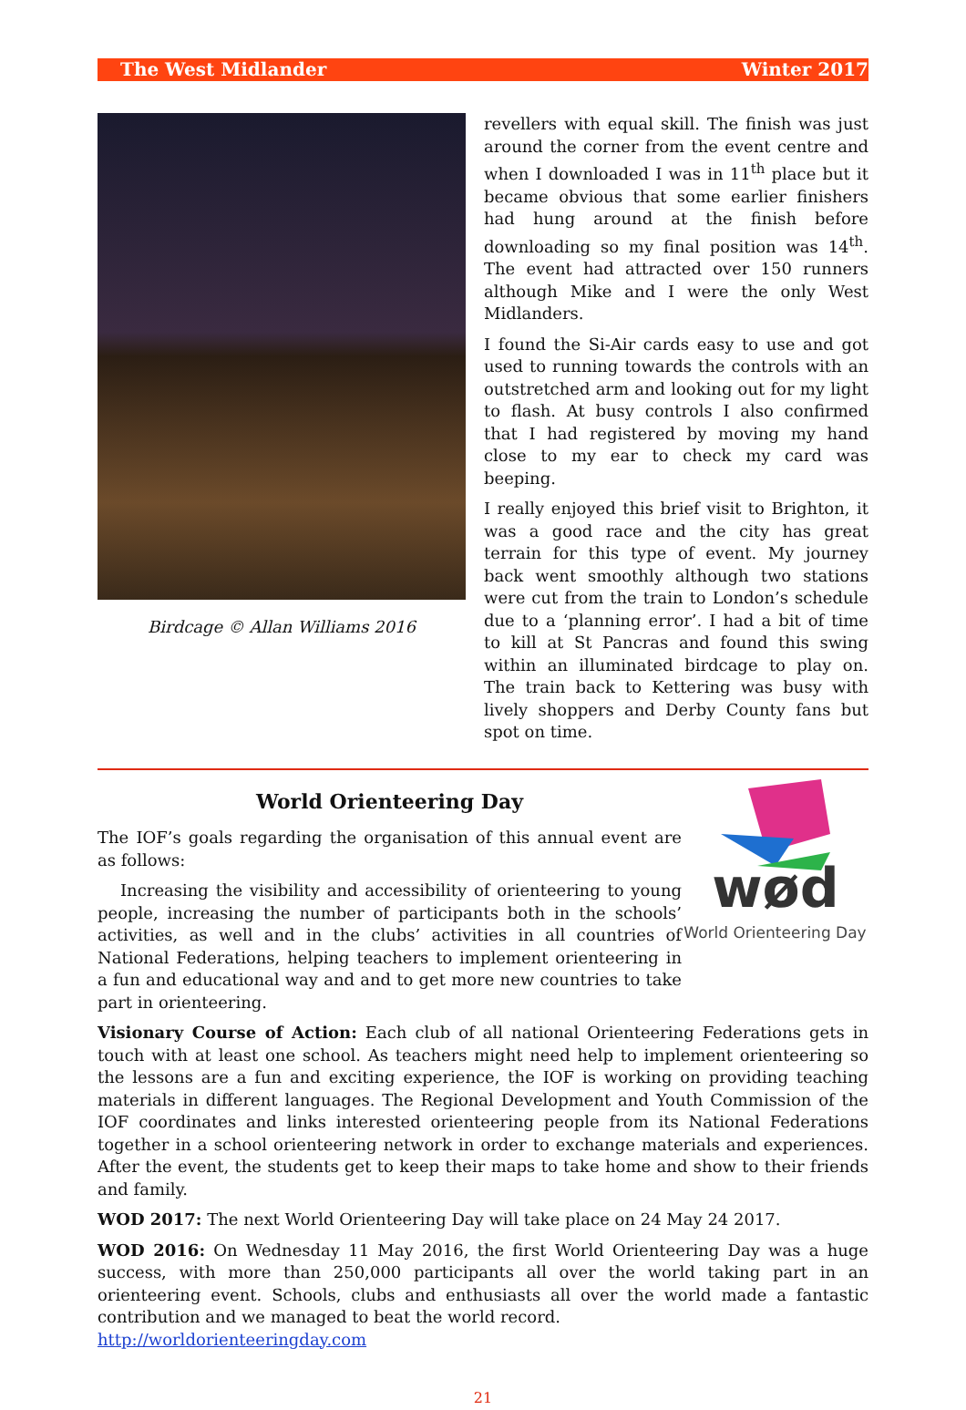The West Midlander Winter 2017
Birdcage © Allan Williams 2016
revellers with equal skill. The finish was just around the corner from the event centre and when I downloaded I was in 11<sup>th</sup> place but it became obvious that some earlier finishers had hung around at the finish before downloading so my final position was 14<sup>th</sup>. The event had attracted over 150 runners although Mike and I were the only West Midlanders.
I found the Si-Air cards easy to use and got used to running towards the controls with an outstretched arm and looking out for my light to flash. At busy controls I also confirmed that I had registered by moving my hand close to my ear to check my card was beeping.
I really enjoyed this brief visit to Brighton, it was a good race and the city has great terrain for this type of event. My journey back went smoothly although two stations were cut from the train to London’s schedule due to a ‘planning error’. I had a bit of time to kill at St Pancras and found this swing within an illuminated birdcage to play on. The train back to Kettering was busy with lively shoppers and Derby County fans but spot on time.
World Orienteering Day
The IOF’s goals regarding the organisation of this annual event are as follows:
Increasing the visibility and accessibility of orienteering to young people, increasing the number of participants both in the schools’ activities, as well and in the clubs’ activities in all countries of National Federations, helping teachers to implement orienteering in a fun and educational way and and to get more new countries to take part in orienteering.
wød
World Orienteering Day
Visionary Course of Action: Each club of all national Orienteering Federations gets in touch with at least one school. As teachers might need help to implement orienteering so the lessons are a fun and exciting experience, the IOF is working on providing teaching materials in different languages. The Regional Development and Youth Commission of the IOF coordinates and links interested orienteering people from its National Federations together in a school orienteering network in order to exchange materials and experiences. After the event, the students get to keep their maps to take home and show to their friends and family.
WOD 2017: The next World Orienteering Day will take place on 24 May 24 2017.
WOD 2016: On Wednesday 11 May 2016, the first World Orienteering Day was a huge success, with more than 250,000 participants all over the world taking part in an orienteering event. Schools, clubs and enthusiasts all over the world made a fantastic contribution and we managed to beat the world record.
http://worldorienteeringday.com
21